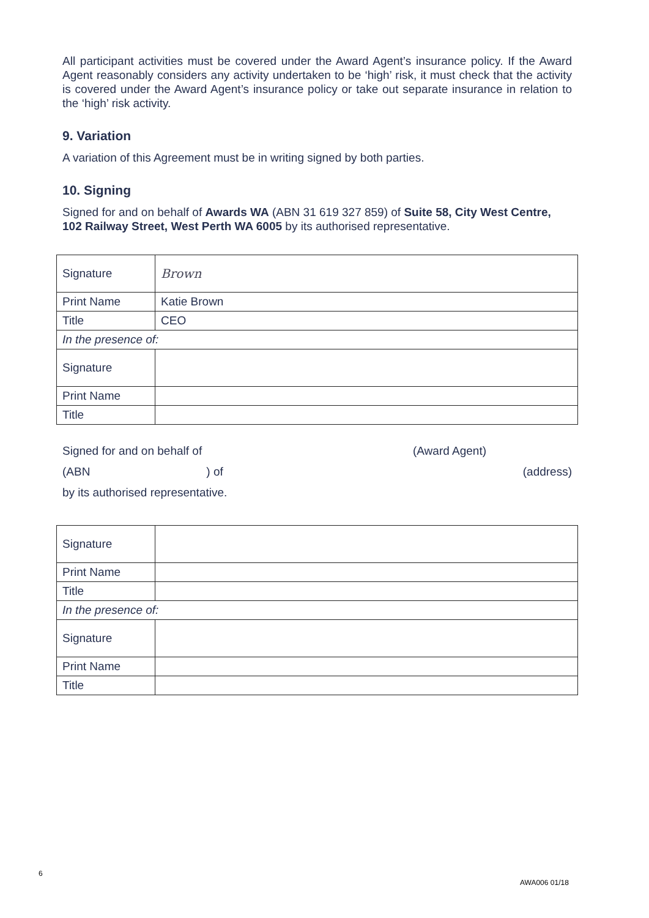All participant activities must be covered under the Award Agent’s insurance policy. If the Award Agent reasonably considers any activity undertaken to be ‘high’ risk, it must check that the activity is covered under the Award Agent’s insurance policy or take out separate insurance in relation to the ‘high’ risk activity.
9. Variation
A variation of this Agreement must be in writing signed by both parties.
10. Signing
Signed for and on behalf of Awards WA (ABN 31 619 327 859) of Suite 58, City West Centre, 102 Railway Street, West Perth WA 6005 by its authorised representative.
| Signature | Brown |
| Print Name | Katie Brown |
| Title | CEO |
| In the presence of: | |
| Signature | |
| Print Name | |
| Title | |
Signed for and on behalf of (Award Agent)
(ABN) of (address)
by its authorised representative.
| Signature | |
| Print Name | |
| Title | |
| In the presence of: | |
| Signature | |
| Print Name | |
| Title | |
6
AWA006 01/18